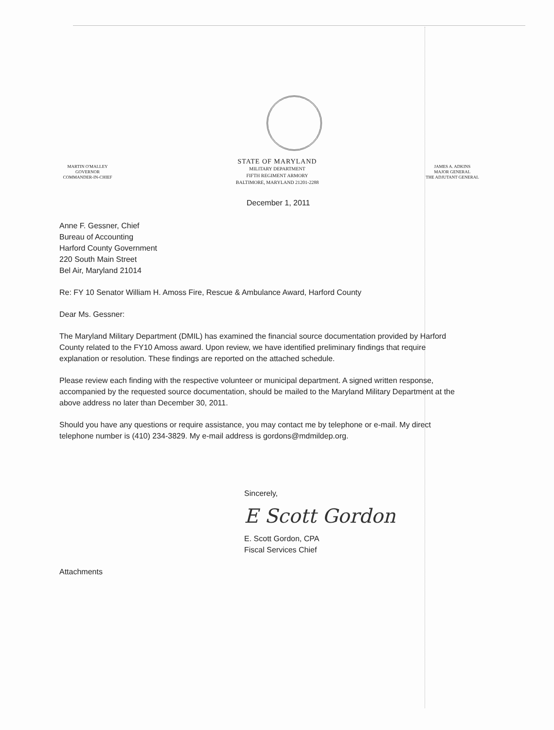MARTIN O'MALLEY
GOVERNOR
COMMANDER-IN-CHIEF
STATE OF MARYLAND
MILITARY DEPARTMENT
FIFTH REGIMENT ARMORY
BALTIMORE, MARYLAND 21201-2288
JAMES A. ADKINS
MAJOR GENERAL
THE ADJUTANT GENERAL
December 1, 2011
Anne F. Gessner, Chief
Bureau of Accounting
Harford County Government
220 South Main Street
Bel Air, Maryland 21014
Re: FY 10 Senator William H. Amoss Fire, Rescue & Ambulance Award, Harford County
Dear Ms. Gessner:
The Maryland Military Department (DMIL) has examined the financial source documentation provided by Harford County related to the FY10 Amoss award. Upon review, we have identified preliminary findings that require explanation or resolution. These findings are reported on the attached schedule.
Please review each finding with the respective volunteer or municipal department. A signed written response, accompanied by the requested source documentation, should be mailed to the Maryland Military Department at the above address no later than December 30, 2011.
Should you have any questions or require assistance, you may contact me by telephone or e-mail. My direct telephone number is (410) 234-3829. My e-mail address is gordons@mdmildep.org.
Sincerely,
E Scott Gordon
E. Scott Gordon, CPA
Fiscal Services Chief
Attachments